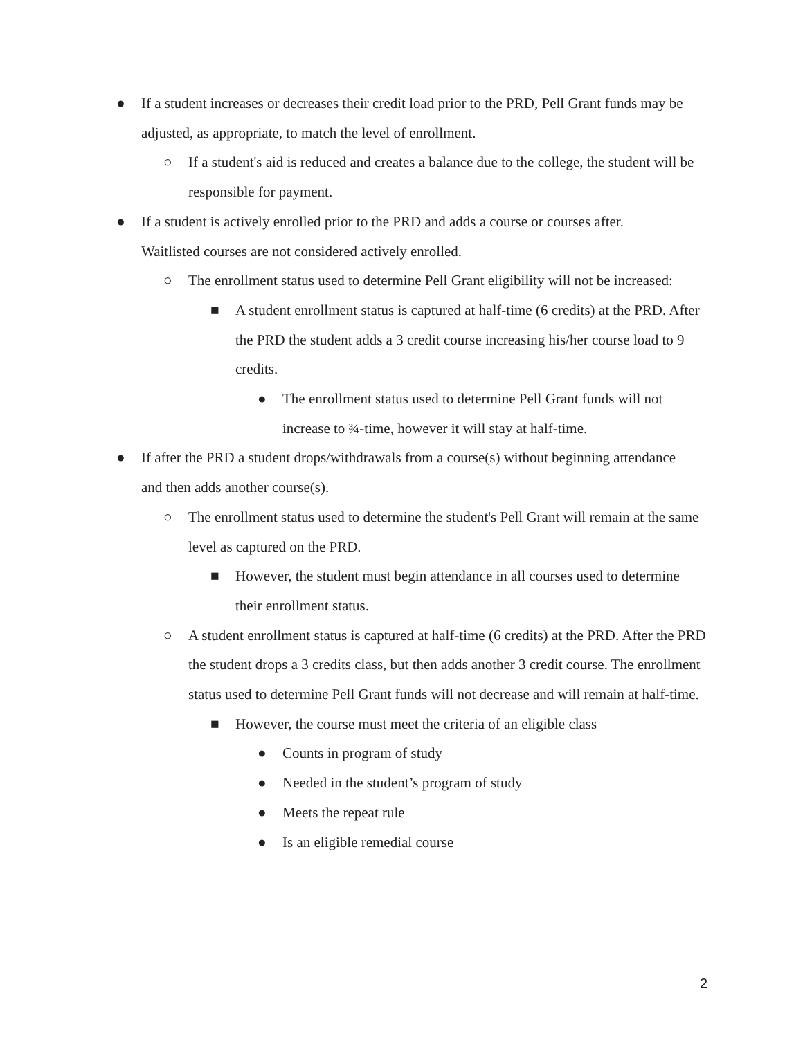● If a student increases or decreases their credit load prior to the PRD, Pell Grant funds may be adjusted, as appropriate, to match the level of enrollment.
○ If a student's aid is reduced and creates a balance due to the college, the student will be responsible for payment.
● If a student is actively enrolled prior to the PRD and adds a course or courses after. Waitlisted courses are not considered actively enrolled.
○ The enrollment status used to determine Pell Grant eligibility will not be increased:
■ A student enrollment status is captured at half-time (6 credits) at the PRD. After the PRD the student adds a 3 credit course increasing his/her course load to 9 credits.
● The enrollment status used to determine Pell Grant funds will not increase to ¾-time, however it will stay at half-time.
● If after the PRD a student drops/withdrawals from a course(s) without beginning attendance and then adds another course(s).
○ The enrollment status used to determine the student's Pell Grant will remain at the same level as captured on the PRD.
■ However, the student must begin attendance in all courses used to determine their enrollment status.
○ A student enrollment status is captured at half-time (6 credits) at the PRD. After the PRD the student drops a 3 credits class, but then adds another 3 credit course. The enrollment status used to determine Pell Grant funds will not decrease and will remain at half-time.
■ However, the course must meet the criteria of an eligible class
● Counts in program of study
● Needed in the student’s program of study
● Meets the repeat rule
● Is an eligible remedial course
2